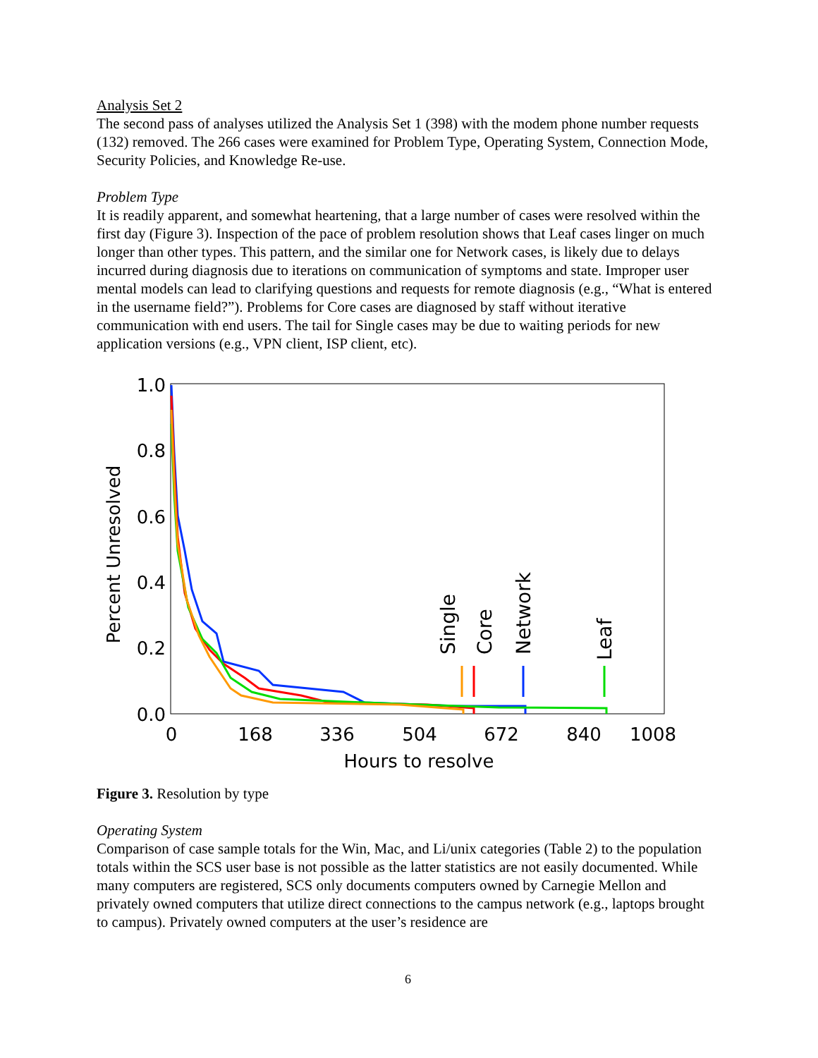Analysis Set 2
The second pass of analyses utilized the Analysis Set 1 (398) with the modem phone number requests (132) removed. The 266 cases were examined for Problem Type, Operating System, Connection Mode, Security Policies, and Knowledge Re-use.
Problem Type
It is readily apparent, and somewhat heartening, that a large number of cases were resolved within the first day (Figure 3). Inspection of the pace of problem resolution shows that Leaf cases linger on much longer than other types. This pattern, and the similar one for Network cases, is likely due to delays incurred during diagnosis due to iterations on communication of symptoms and state. Improper user mental models can lead to clarifying questions and requests for remote diagnosis (e.g., “What is entered in the username field?”). Problems for Core cases are diagnosed by staff without iterative communication with end users. The tail for Single cases may be due to waiting periods for new application versions (e.g., VPN client, ISP client, etc).
1.0
0.8
0.6
0.4
0.2
0.0
0
168
336
504
672
840
1008
Hours to resolve
Percent Unresolved
Single
Core
Network
Leaf
Figure 3. Resolution by type
Operating System
Comparison of case sample totals for the Win, Mac, and Li/unix categories (Table 2) to the population totals within the SCS user base is not possible as the latter statistics are not easily documented. While many computers are registered, SCS only documents computers owned by Carnegie Mellon and privately owned computers that utilize direct connections to the campus network (e.g., laptops brought to campus). Privately owned computers at the user’s residence are
6